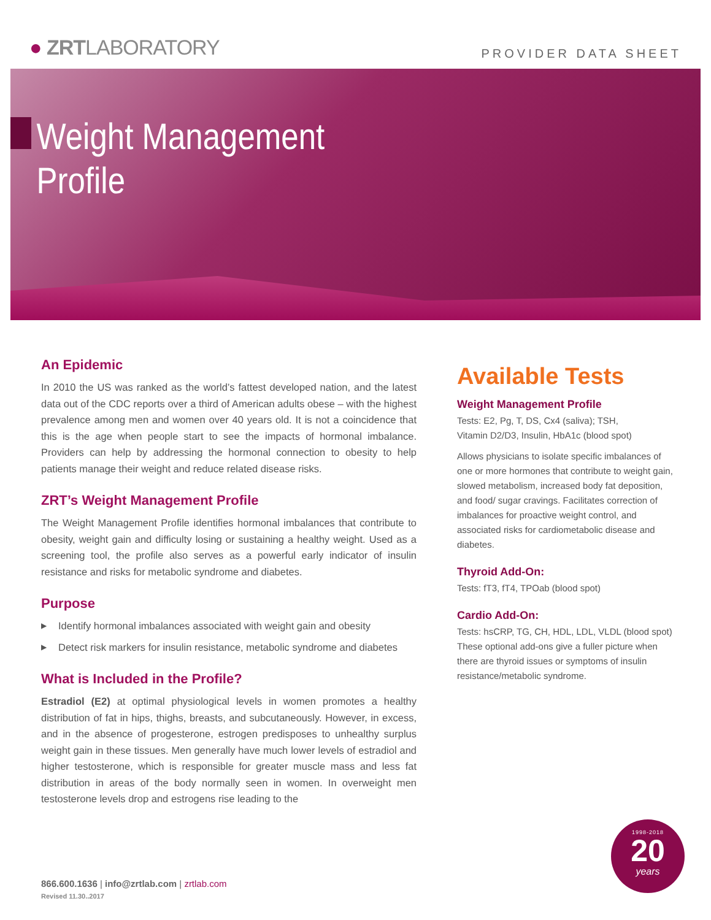● ZRTLABORATORY
PROVIDER DATA SHEET
Weight Management
Profile
An Epidemic
In 2010 the US was ranked as the world’s fattest developed nation, and the latest data out of the CDC reports over a third of American adults obese – with the highest prevalence among men and women over 40 years old. It is not a coincidence that this is the age when people start to see the impacts of hormonal imbalance. Providers can help by addressing the hormonal connection to obesity to help patients manage their weight and reduce related disease risks.
ZRT’s Weight Management Profile
The Weight Management Profile identifies hormonal imbalances that contribute to obesity, weight gain and difficulty losing or sustaining a healthy weight. Used as a screening tool, the profile also serves as a powerful early indicator of insulin resistance and risks for metabolic syndrome and diabetes.
Purpose
▶ Identify hormonal imbalances associated with weight gain and obesity
▶ Detect risk markers for insulin resistance, metabolic syndrome and diabetes
What is Included in the Profile?
Estradiol (E2) at optimal physiological levels in women promotes a healthy distribution of fat in hips, thighs, breasts, and subcutaneously. However, in excess, and in the absence of progesterone, estrogen predisposes to unhealthy surplus weight gain in these tissues. Men generally have much lower levels of estradiol and higher testosterone, which is responsible for greater muscle mass and less fat distribution in areas of the body normally seen in women. In overweight men testosterone levels drop and estrogens rise leading to the
Available Tests
Weight Management Profile
Tests: E2, Pg, T, DS, Cx4 (saliva); TSH,
Vitamin D2/D3, Insulin, HbA1c (blood spot)
Allows physicians to isolate specific imbalances of one or more hormones that contribute to weight gain, slowed metabolism, increased body fat deposition, and food/ sugar cravings. Facilitates correction of imbalances for proactive weight control, and associated risks for cardiometabolic disease and diabetes.
Thyroid Add-On:
Tests: fT3, fT4, TPOab (blood spot)
Cardio Add-On:
Tests: hsCRP, TG, CH, HDL, LDL, VLDL (blood spot)
These optional add-ons give a fuller picture when there are thyroid issues or symptoms of insulin resistance/metabolic syndrome.
866.600.1636 | info@zrtlab.com | zrtlab.com
Revised 11.30..2017
1998-2018
20
years